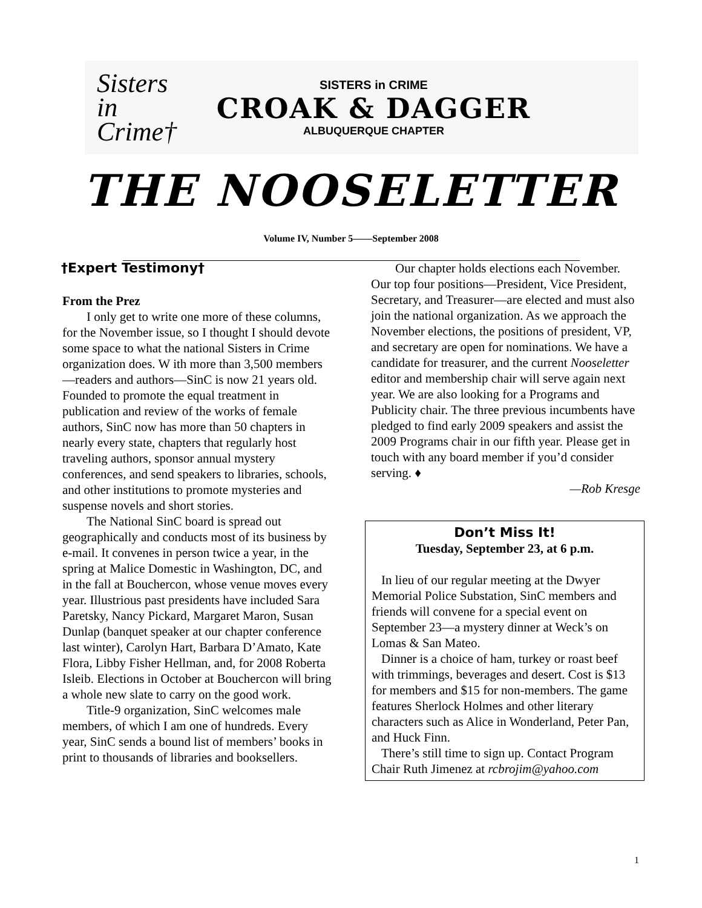Sisters in Crime†
SISTERS in CRIME
CROAK & DAGGER
ALBUQUERQUE CHAPTER
THE NOOSELETTER
Volume IV, Number 5——September 2008
†Expert Testimony†
From the Prez
I only get to write one more of these columns, for the November issue, so I thought I should devote some space to what the national Sisters in Crime organization does. W ith more than 3,500 members—readers and authors—SinC is now 21 years old. Founded to promote the equal treatment in publication and review of the works of female authors, SinC now has more than 50 chapters in nearly every state, chapters that regularly host traveling authors, sponsor annual mystery conferences, and send speakers to libraries, schools, and other institutions to promote mysteries and suspense novels and short stories.
The National SinC board is spread out geographically and conducts most of its business by e-mail. It convenes in person twice a year, in the spring at Malice Domestic in Washington, DC, and in the fall at Bouchercon, whose venue moves every year. Illustrious past presidents have included Sara Paretsky, Nancy Pickard, Margaret Maron, Susan Dunlap (banquet speaker at our chapter conference last winter), Carolyn Hart, Barbara D’Amato, Kate Flora, Libby Fisher Hellman, and, for 2008 Roberta Isleib. Elections in October at Bouchercon will bring a whole new slate to carry on the good work.
Title-9 organization, SinC welcomes male members, of which I am one of hundreds. Every year, SinC sends a bound list of members’ books in print to thousands of libraries and booksellers.
Our chapter holds elections each November. Our top four positions—President, Vice President, Secretary, and Treasurer—are elected and must also join the national organization. As we approach the November elections, the positions of president, VP, and secretary are open for nominations. We have a candidate for treasurer, and the current Nooseletter editor and membership chair will serve again next year. We are also looking for a Programs and Publicity chair. The three previous incumbents have pledged to find early 2009 speakers and assist the 2009 Programs chair in our fifth year. Please get in touch with any board member if you’d consider serving. ♦
—Rob Kresge
Don’t Miss It!
Tuesday, September 23, at 6 p.m.
In lieu of our regular meeting at the Dwyer Memorial Police Substation, SinC members and friends will convene for a special event on September 23—a mystery dinner at Weck’s on Lomas & San Mateo.
Dinner is a choice of ham, turkey or roast beef with trimmings, beverages and desert. Cost is $13 for members and $15 for non-members. The game features Sherlock Holmes and other literary characters such as Alice in Wonderland, Peter Pan, and Huck Finn.
There’s still time to sign up. Contact Program Chair Ruth Jimenez at rcbrojim@yahoo.com
1